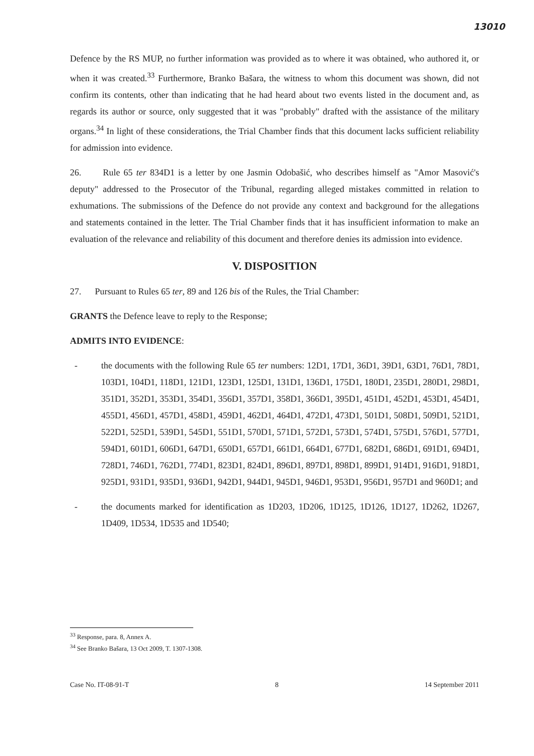13010
Defence by the RS MUP, no further information was provided as to where it was obtained, who authored it, or when it was created.<sup>33</sup> Furthermore, Branko Bašara, the witness to whom this document was shown, did not confirm its contents, other than indicating that he had heard about two events listed in the document and, as regards its author or source, only suggested that it was "probably" drafted with the assistance of the military organs.<sup>34</sup> In light of these considerations, the Trial Chamber finds that this document lacks sufficient reliability for admission into evidence.
26. Rule 65 ter 834D1 is a letter by one Jasmin Odobašić, who describes himself as "Amor Masović's deputy" addressed to the Prosecutor of the Tribunal, regarding alleged mistakes committed in relation to exhumations. The submissions of the Defence do not provide any context and background for the allegations and statements contained in the letter. The Trial Chamber finds that it has insufficient information to make an evaluation of the relevance and reliability of this document and therefore denies its admission into evidence.
V. DISPOSITION
27. Pursuant to Rules 65 ter, 89 and 126 bis of the Rules, the Trial Chamber:
GRANTS the Defence leave to reply to the Response;
ADMITS INTO EVIDENCE:
- the documents with the following Rule 65 ter numbers: 12D1, 17D1, 36D1, 39D1, 63D1, 76D1, 78D1, 103D1, 104D1, 118D1, 121D1, 123D1, 125D1, 131D1, 136D1, 175D1, 180D1, 235D1, 280D1, 298D1, 351D1, 352D1, 353D1, 354D1, 356D1, 357D1, 358D1, 366D1, 395D1, 451D1, 452D1, 453D1, 454D1, 455D1, 456D1, 457D1, 458D1, 459D1, 462D1, 464D1, 472D1, 473D1, 501D1, 508D1, 509D1, 521D1, 522D1, 525D1, 539D1, 545D1, 551D1, 570D1, 571D1, 572D1, 573D1, 574D1, 575D1, 576D1, 577D1, 594D1, 601D1, 606D1, 647D1, 650D1, 657D1, 661D1, 664D1, 677D1, 682D1, 686D1, 691D1, 694D1, 728D1, 746D1, 762D1, 774D1, 823D1, 824D1, 896D1, 897D1, 898D1, 899D1, 914D1, 916D1, 918D1, 925D1, 931D1, 935D1, 936D1, 942D1, 944D1, 945D1, 946D1, 953D1, 956D1, 957D1 and 960D1; and
- the documents marked for identification as 1D203, 1D206, 1D125, 1D126, 1D127, 1D262, 1D267, 1D409, 1D534, 1D535 and 1D540;
<sup>33</sup> Response, para. 8, Annex A.
<sup>34</sup> See Branko Bašara, 13 Oct 2009, T. 1307-1308.
Case No. IT-08-91-T 8 14 September 2011